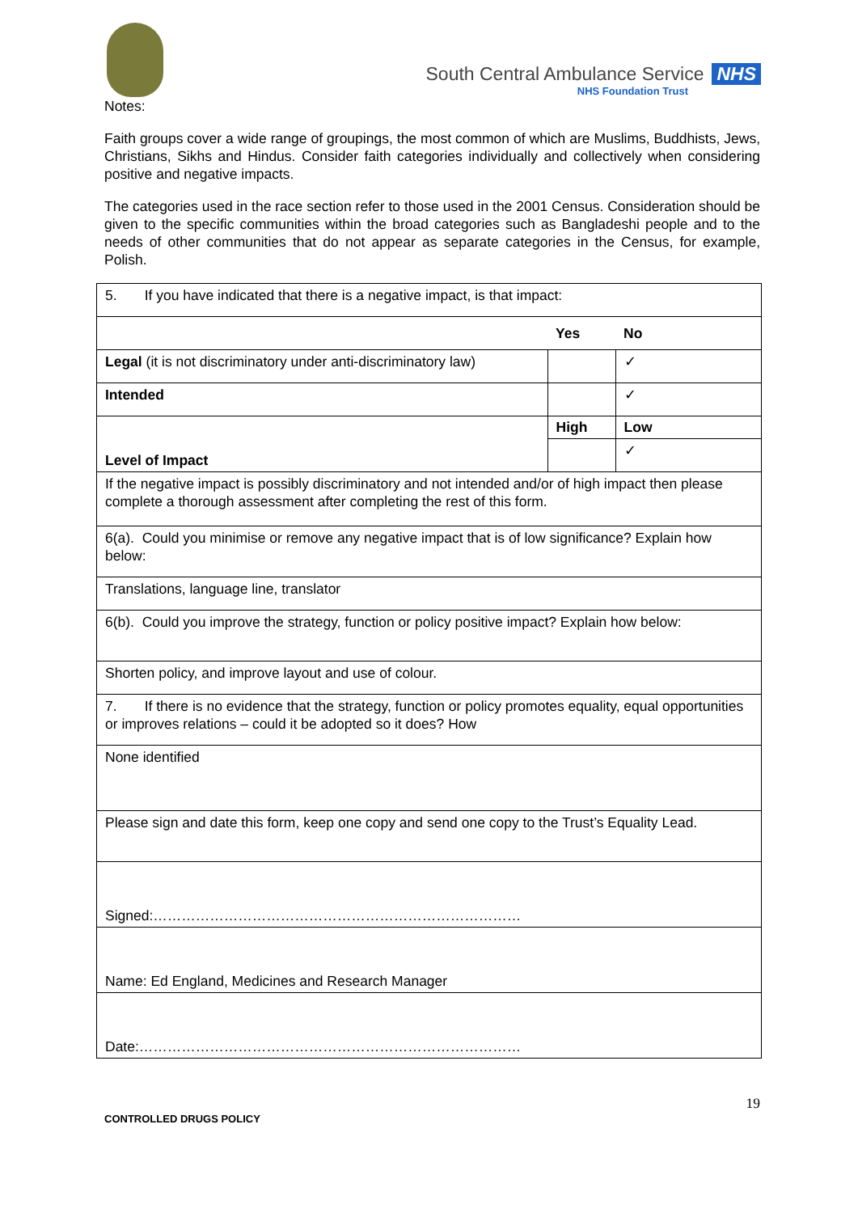South Central Ambulance Service NHS
NHS Foundation Trust
Notes:
Faith groups cover a wide range of groupings, the most common of which are Muslims, Buddhists, Jews, Christians, Sikhs and Hindus. Consider faith categories individually and collectively when considering positive and negative impacts.
The categories used in the race section refer to those used in the 2001 Census. Consideration should be given to the specific communities within the broad categories such as Bangladeshi people and to the needs of other communities that do not appear as separate categories in the Census, for example, Polish.
| 5. If you have indicated that there is a negative impact, is that impact: | | |
| | Yes | No |
| Legal (it is not discriminatory under anti-discriminatory law) | | ✓ |
| Intended | | ✓ |
| Level of Impact | High | Low |
| | | ✓ |
| If the negative impact is possibly discriminatory and not intended and/or of high impact then please complete a thorough assessment after completing the rest of this form. | | |
| 6(a). Could you minimise or remove any negative impact that is of low significance? Explain how below: | | |
| Translations, language line, translator | | |
| 6(b). Could you improve the strategy, function or policy positive impact? Explain how below: | | |
| Shorten policy, and improve layout and use of colour. | | |
| 7. If there is no evidence that the strategy, function or policy promotes equality, equal opportunities or improves relations – could it be adopted so it does? How | | |
| None identified | | |
| Please sign and date this form, keep one copy and send one copy to the Trust’s Equality Lead. | | |
| Signed:…………………………………………………………………… | | |
| Name: Ed England, Medicines and Research Manager | | |
| Date:……………………………………………………………………… | | |
CONTROLLED DRUGS POLICY 19